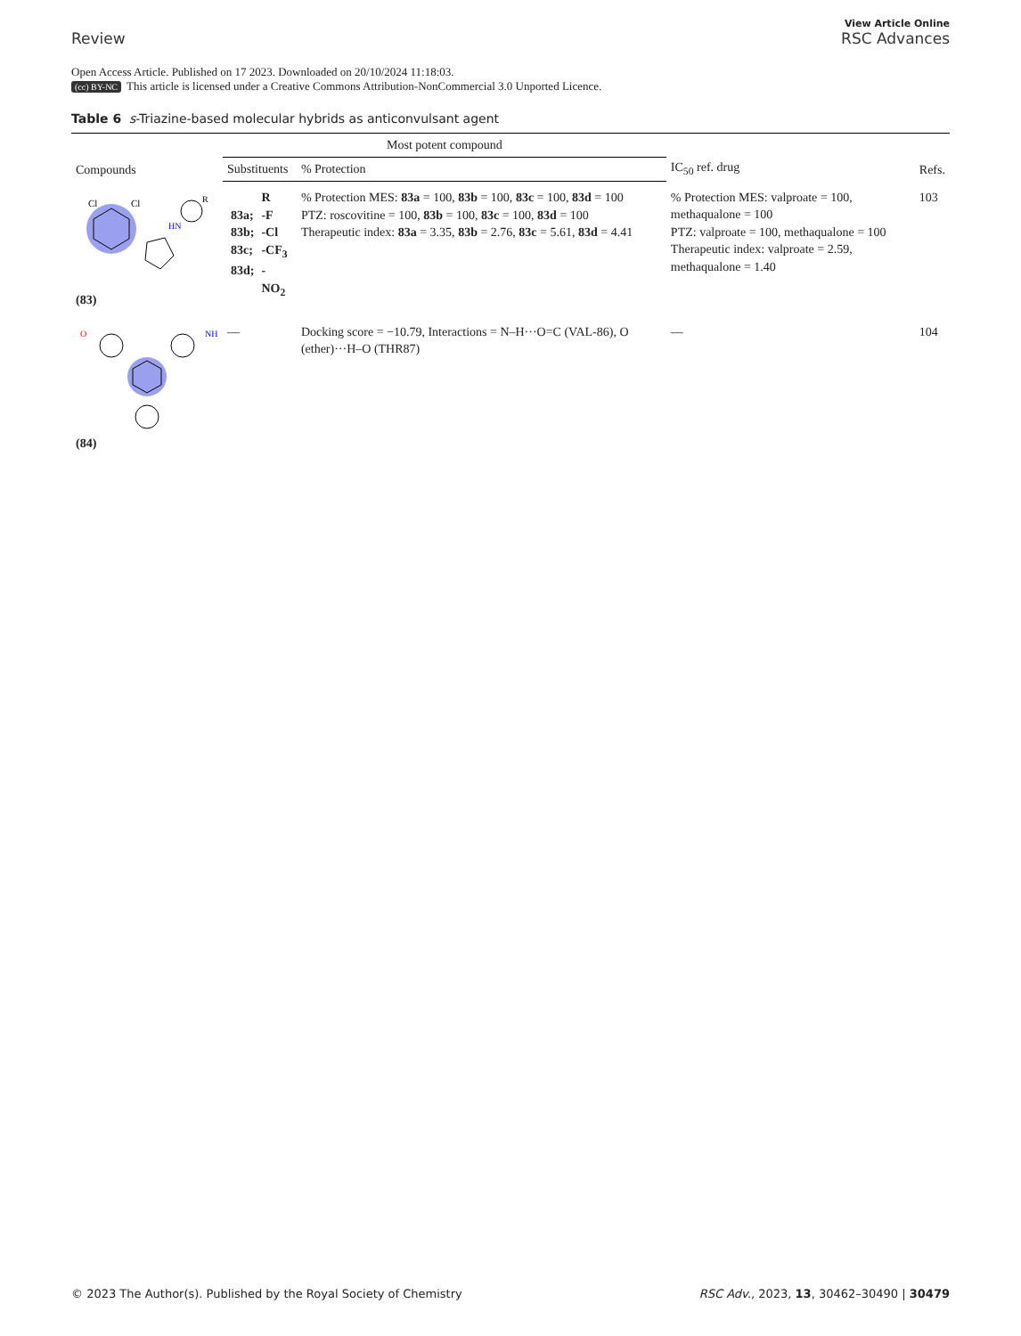Review
View Article Online
RSC Advances
Open Access Article. Published on 17 2023. Downloaded on 20/10/2024 11:18:03.
(cc) BY-NC This article is licensed under a Creative Commons Attribution-NonCommercial 3.0 Unported Licence.
Table 6 s-Triazine-based molecular hybrids as anticonvulsant agent
| Compounds | Most potent compound | | IC<sub>50</sub> ref. drug | Refs. |
| --- | --- | --- | --- | --- |
| | Substituents | % Protection | | |
| Cl Cl HN R (83) | / / R / / 83a; / -F / / 83b; / -Cl / / 83c; / -CF<sub>3</sub> / / 83d; / -NO<sub>2</sub> / | % Protection MES: 83a = 100, 83b = 100, 83c = 100, 83d = 100 PTZ: roscovitine = 100, 83b = 100, 83c = 100, 83d = 100 Therapeutic index: 83a = 3.35, 83b = 2.76, 83c = 5.61, 83d = 4.41 | % Protection MES: valproate = 100, methaqualone = 100 PTZ: valproate = 100, methaqualone = 100 Therapeutic index: valproate = 2.59, methaqualone = 1.40 | 103 |
| O NH (84) | — | Docking score = −10.79, Interactions = N–H···O=C (VAL-86), O (ether)···H–O (THR87) | — | 104 |
© 2023 The Author(s). Published by the Royal Society of Chemistry
RSC Adv., 2023, 13, 30462–30490 | 30479